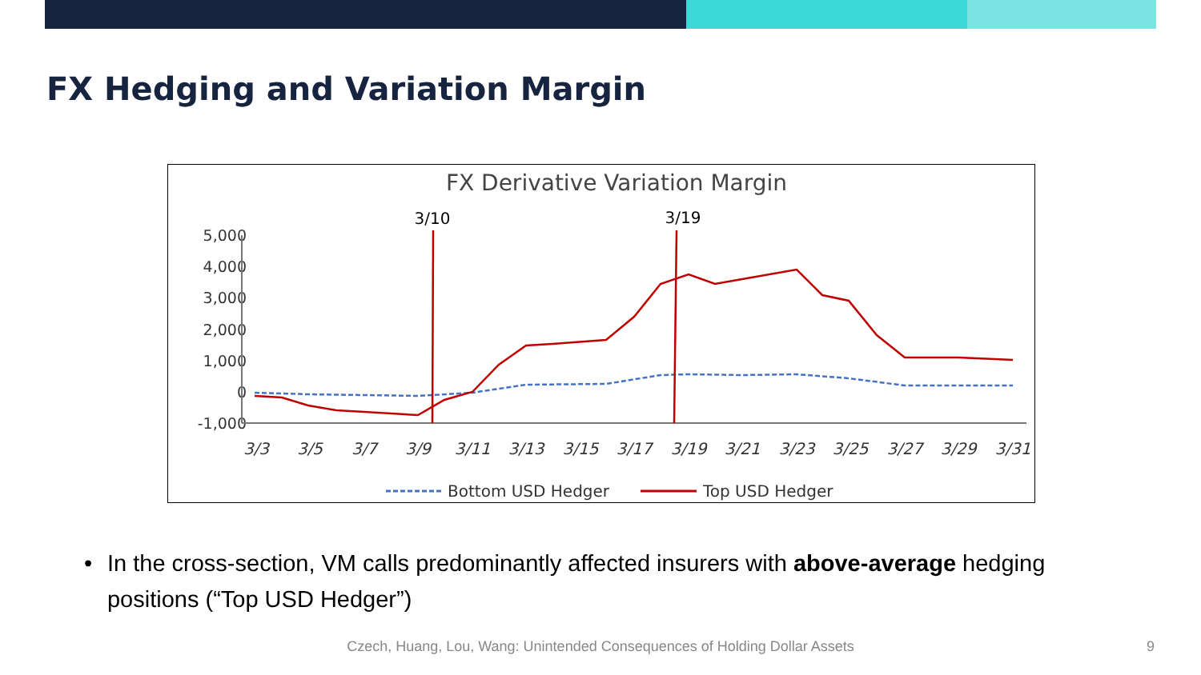FX Hedging and Variation Margin
FX Derivative Variation Margin
3/10
3/19
5,000
4,000
3,000
2,000
1,000
0
-1,000
3/3
3/5
3/7
3/9
3/11
3/13
3/15
3/17
3/19
3/21
3/23
3/25
3/27
3/29
3/31
Bottom USD Hedger
Top USD Hedger
• In the cross-section, VM calls predominantly affected insurers with above-average hedging positions (“Top USD Hedger”)
Czech, Huang, Lou, Wang: Unintended Consequences of Holding Dollar Assets 9